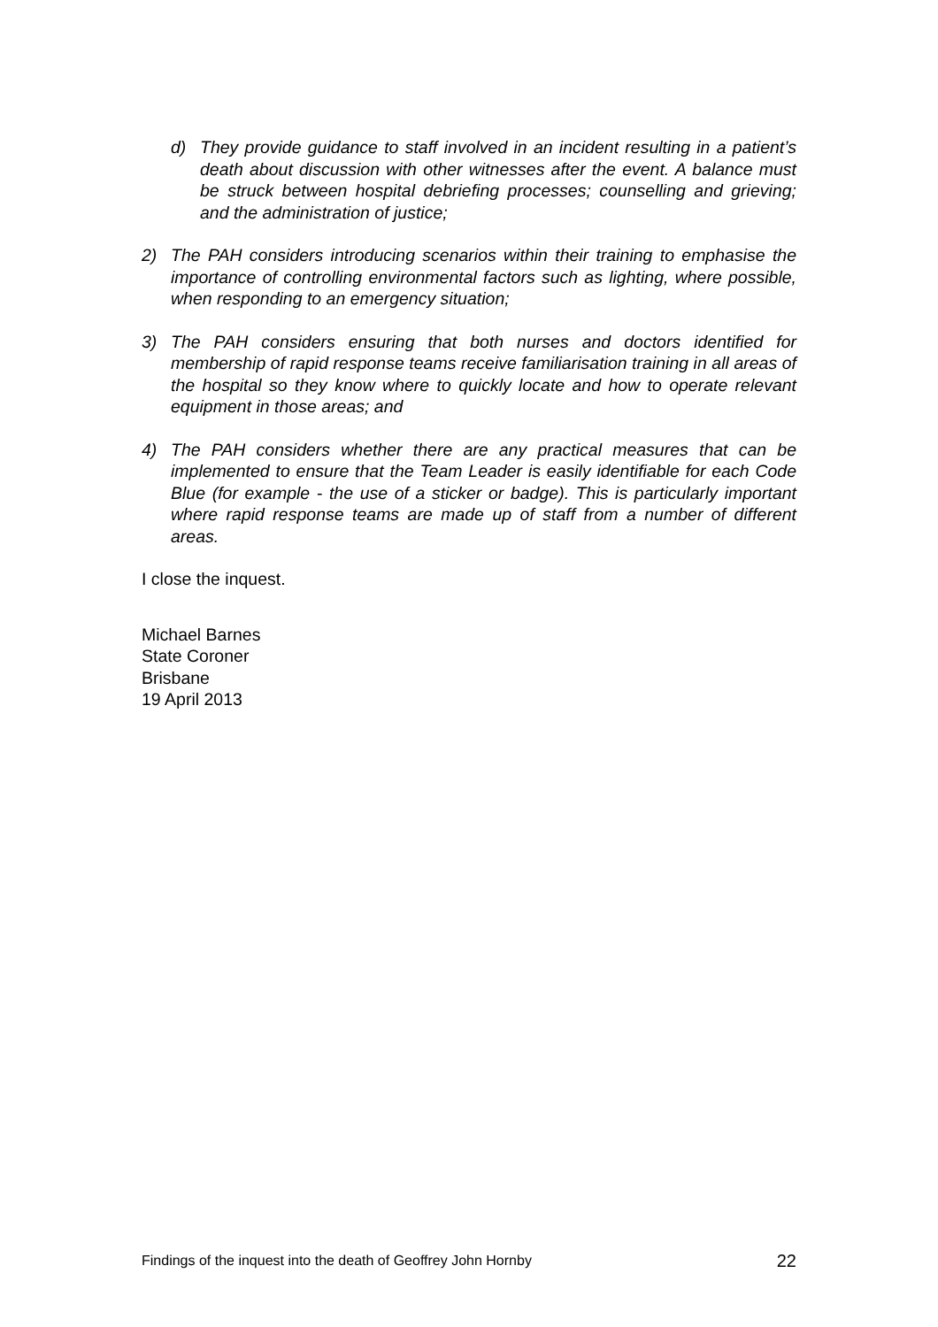d) They provide guidance to staff involved in an incident resulting in a patient’s death about discussion with other witnesses after the event. A balance must be struck between hospital debriefing processes; counselling and grieving; and the administration of justice;
2) The PAH considers introducing scenarios within their training to emphasise the importance of controlling environmental factors such as lighting, where possible, when responding to an emergency situation;
3) The PAH considers ensuring that both nurses and doctors identified for membership of rapid response teams receive familiarisation training in all areas of the hospital so they know where to quickly locate and how to operate relevant equipment in those areas; and
4) The PAH considers whether there are any practical measures that can be implemented to ensure that the Team Leader is easily identifiable for each Code Blue (for example - the use of a sticker or badge). This is particularly important where rapid response teams are made up of staff from a number of different areas.
I close the inquest.
Michael Barnes
State Coroner
Brisbane
19 April 2013
Findings of the inquest into the death of Geoffrey John Hornby 22